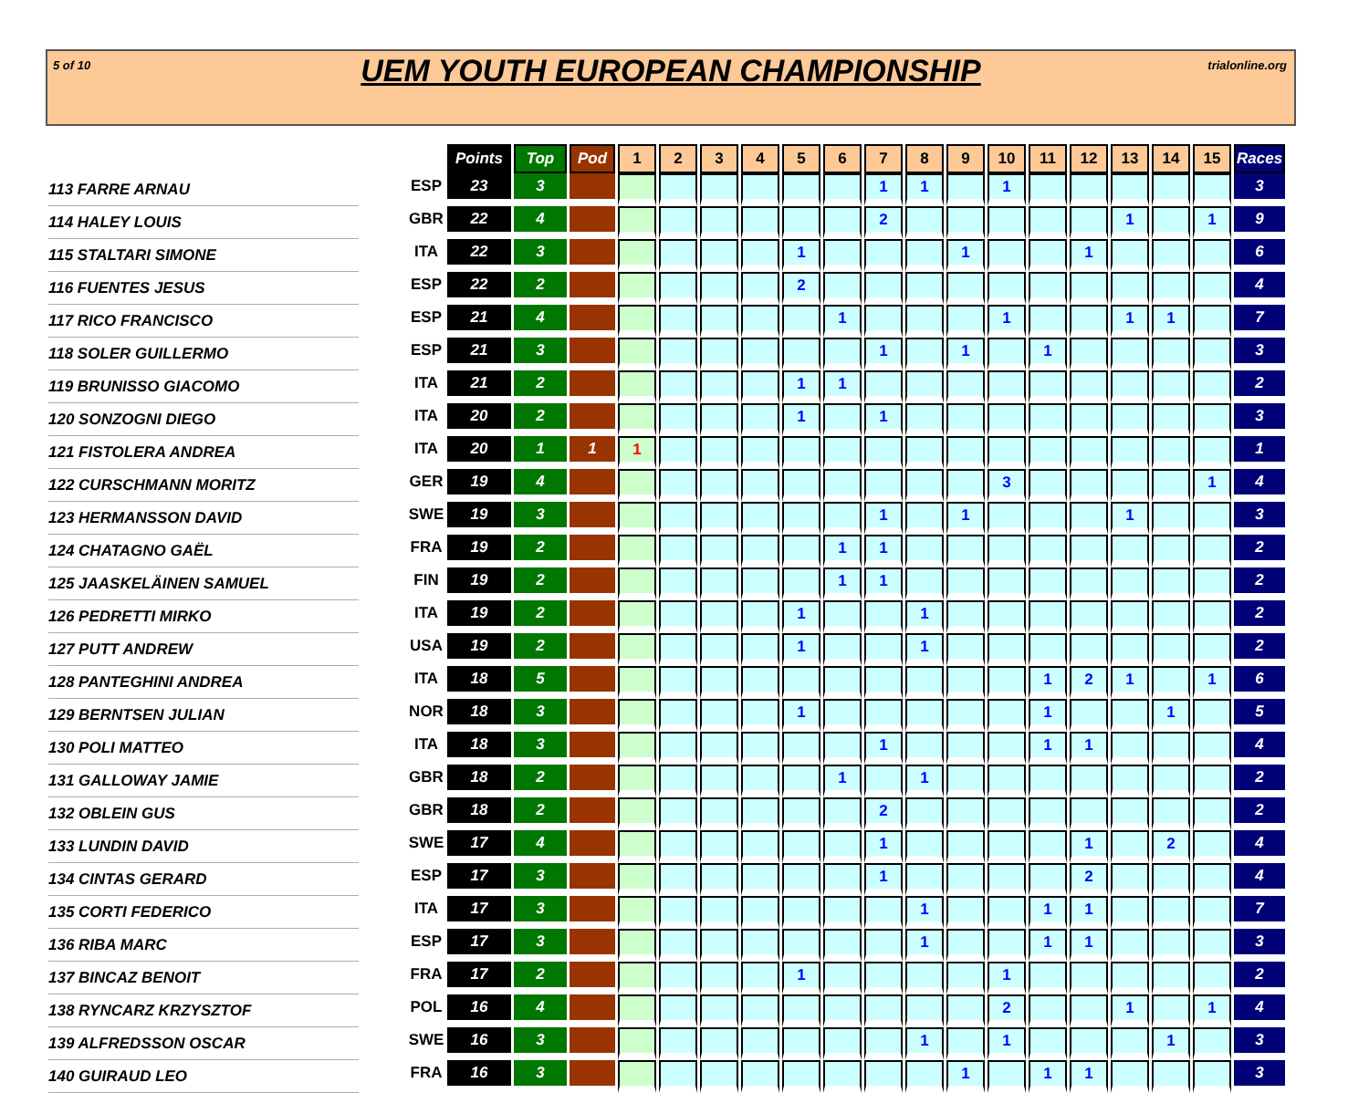5 of 10 trialonline.org
UEM YOUTH EUROPEAN CHAMPIONSHIP
| | | | Points | Top | Pod | 1 | 2 | 3 | 4 | 5 | 6 | 7 | 8 | 9 | 10 | 11 | 12 | 13 | 14 | 15 | Races |
| 113 FARRE ARNAU | | ESP | 23 | 3 | | | | | | | | 1 | 1 | | 1 | | | | | | 3 |
| 114 HALEY LOUIS | | GBR | 22 | 4 | | | | | | | | 2 | | | | | | 1 | | 1 | 9 |
| 115 STALTARI SIMONE | | ITA | 22 | 3 | | | | | | 1 | | | | 1 | | | 1 | | | | 6 |
| 116 FUENTES JESUS | | ESP | 22 | 2 | | | | | | 2 | | | | | | | | | | | 4 |
| 117 RICO FRANCISCO | | ESP | 21 | 4 | | | | | | | 1 | | | | 1 | | | 1 | 1 | | 7 |
| 118 SOLER GUILLERMO | | ESP | 21 | 3 | | | | | | | | 1 | | 1 | | 1 | | | | | 3 |
| 119 BRUNISSO GIACOMO | | ITA | 21 | 2 | | | | | | 1 | 1 | | | | | | | | | | 2 |
| 120 SONZOGNI DIEGO | | ITA | 20 | 2 | | | | | | 1 | | 1 | | | | | | | | | 3 |
| 121 FISTOLERA ANDREA | | ITA | 20 | 1 | 1 | 1 | | | | | | | | | | | | | | | 1 |
| 122 CURSCHMANN MORITZ | | GER | 19 | 4 | | | | | | | | | | | 3 | | | | | 1 | 4 |
| 123 HERMANSSON DAVID | | SWE | 19 | 3 | | | | | | | | 1 | | 1 | | | | 1 | | | 3 |
| 124 CHATAGNO GAËL | | FRA | 19 | 2 | | | | | | | 1 | 1 | | | | | | | | | 2 |
| 125 JAASKELÄINEN SAMUEL | | FIN | 19 | 2 | | | | | | | 1 | 1 | | | | | | | | | 2 |
| 126 PEDRETTI MIRKO | | ITA | 19 | 2 | | | | | | 1 | | | 1 | | | | | | | | 2 |
| 127 PUTT ANDREW | | USA | 19 | 2 | | | | | | 1 | | | 1 | | | | | | | | 2 |
| 128 PANTEGHINI ANDREA | | ITA | 18 | 5 | | | | | | | | | | | | 1 | 2 | 1 | | 1 | 6 |
| 129 BERNTSEN JULIAN | | NOR | 18 | 3 | | | | | | 1 | | | | | | 1 | | | 1 | | 5 |
| 130 POLI MATTEO | | ITA | 18 | 3 | | | | | | | | 1 | | | | 1 | 1 | | | | 4 |
| 131 GALLOWAY JAMIE | | GBR | 18 | 2 | | | | | | | 1 | | 1 | | | | | | | | 2 |
| 132 OBLEIN GUS | | GBR | 18 | 2 | | | | | | | | 2 | | | | | | | | | 2 |
| 133 LUNDIN DAVID | | SWE | 17 | 4 | | | | | | | | 1 | | | | | 1 | | 2 | | 4 |
| 134 CINTAS GERARD | | ESP | 17 | 3 | | | | | | | | 1 | | | | | 2 | | | | 4 |
| 135 CORTI FEDERICO | | ITA | 17 | 3 | | | | | | | | | 1 | | | 1 | 1 | | | | 7 |
| 136 RIBA MARC | | ESP | 17 | 3 | | | | | | | | | 1 | | | 1 | 1 | | | | 3 |
| 137 BINCAZ BENOIT | | FRA | 17 | 2 | | | | | | 1 | | | | | 1 | | | | | | 2 |
| 138 RYNCARZ KRZYSZTOF | | POL | 16 | 4 | | | | | | | | | | | 2 | | | 1 | | 1 | 4 |
| 139 ALFREDSSON OSCAR | | SWE | 16 | 3 | | | | | | | | | 1 | | 1 | | | | 1 | | 3 |
| 140 GUIRAUD LEO | | FRA | 16 | 3 | | | | | | | | | | 1 | | 1 | 1 | | | | 3 |